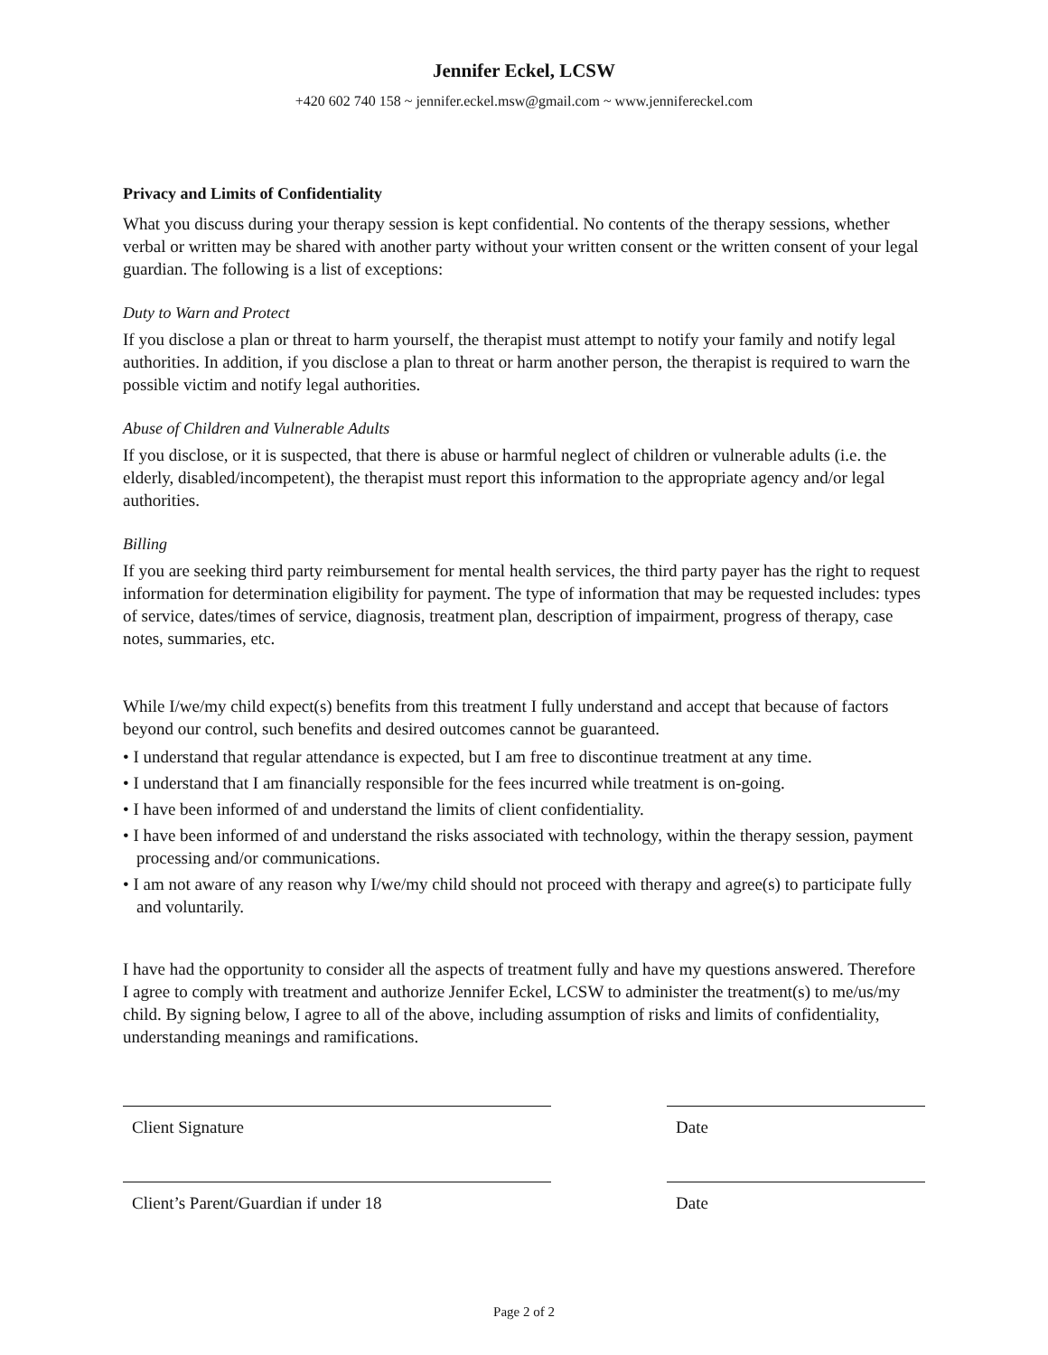Jennifer Eckel, LCSW
+420 602 740 158 ~ jennifer.eckel.msw@gmail.com ~ www.jennifereckel.com
Privacy and Limits of Confidentiality
What you discuss during your therapy session is kept confidential. No contents of the therapy sessions, whether verbal or written may be shared with another party without your written consent or the written consent of your legal guardian. The following is a list of exceptions:
Duty to Warn and Protect
If you disclose a plan or threat to harm yourself, the therapist must attempt to notify your family and notify legal authorities. In addition, if you disclose a plan to threat or harm another person, the therapist is required to warn the possible victim and notify legal authorities.
Abuse of Children and Vulnerable Adults
If you disclose, or it is suspected, that there is abuse or harmful neglect of children or vulnerable adults (i.e. the elderly, disabled/incompetent), the therapist must report this information to the appropriate agency and/or legal authorities.
Billing
If you are seeking third party reimbursement for mental health services, the third party payer has the right to request information for determination eligibility for payment. The type of information that may be requested includes: types of service, dates/times of service, diagnosis, treatment plan, description of impairment, progress of therapy, case notes, summaries, etc.
While I/we/my child expect(s) benefits from this treatment I fully understand and accept that because of factors beyond our control, such benefits and desired outcomes cannot be guaranteed.
• I understand that regular attendance is expected, but I am free to discontinue treatment at any time.
• I understand that I am financially responsible for the fees incurred while treatment is on-going.
• I have been informed of and understand the limits of client confidentiality.
• I have been informed of and understand the risks associated with technology, within the therapy session, payment processing and/or communications.
• I am not aware of any reason why I/we/my child should not proceed with therapy and agree(s) to participate fully and voluntarily.
I have had the opportunity to consider all the aspects of treatment fully and have my questions answered. Therefore I agree to comply with treatment and authorize Jennifer Eckel, LCSW to administer the treatment(s) to me/us/my child. By signing below, I agree to all of the above, including assumption of risks and limits of confidentiality, understanding meanings and ramifications.
Client Signature Date
Client’s Parent/Guardian if under 18 Date
Page 2 of 2